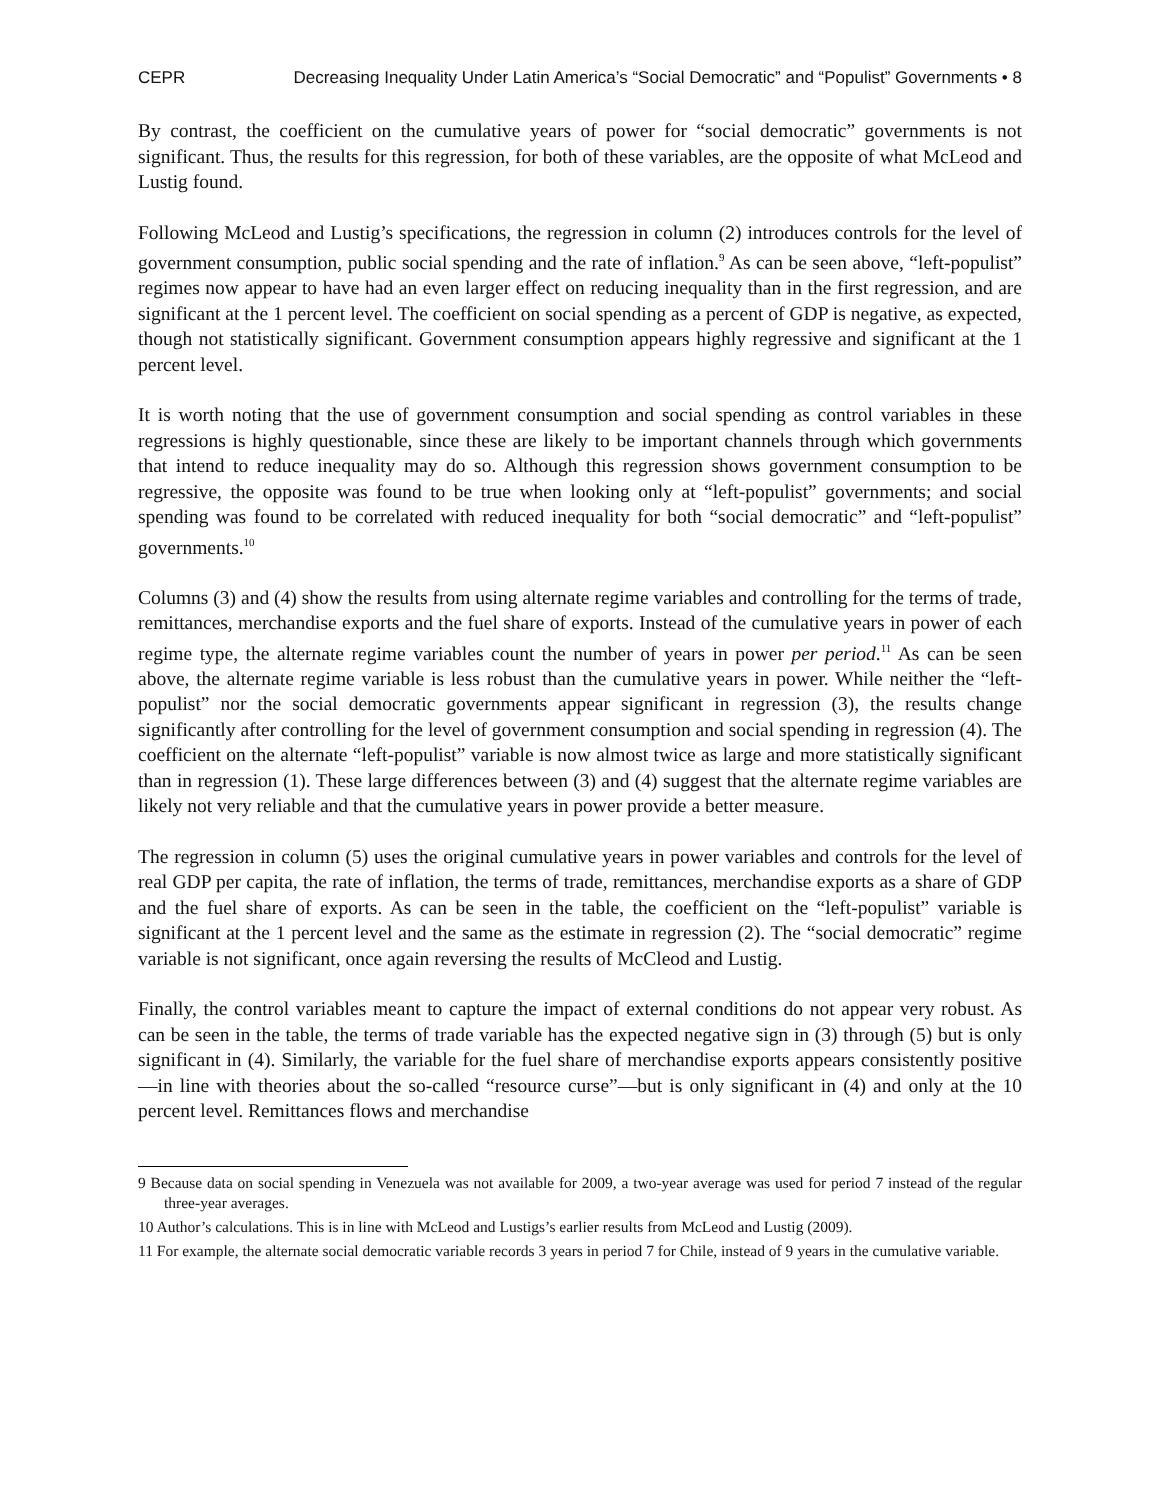CEPR Decreasing Inequality Under Latin America’s “Social Democratic” and “Populist” Governments • 8
By contrast, the coefficient on the cumulative years of power for “social democratic” governments is not significant. Thus, the results for this regression, for both of these variables, are the opposite of what McLeod and Lustig found.
Following McLeod and Lustig’s specifications, the regression in column (2) introduces controls for the level of government consumption, public social spending and the rate of inflation.<sup>9</sup> As can be seen above, “left-populist” regimes now appear to have had an even larger effect on reducing inequality than in the first regression, and are significant at the 1 percent level. The coefficient on social spending as a percent of GDP is negative, as expected, though not statistically significant. Government consumption appears highly regressive and significant at the 1 percent level.
It is worth noting that the use of government consumption and social spending as control variables in these regressions is highly questionable, since these are likely to be important channels through which governments that intend to reduce inequality may do so. Although this regression shows government consumption to be regressive, the opposite was found to be true when looking only at “left-populist” governments; and social spending was found to be correlated with reduced inequality for both “social democratic” and “left-populist” governments.<sup>10</sup>
Columns (3) and (4) show the results from using alternate regime variables and controlling for the terms of trade, remittances, merchandise exports and the fuel share of exports. Instead of the cumulative years in power of each regime type, the alternate regime variables count the number of years in power per period.<sup>11</sup> As can be seen above, the alternate regime variable is less robust than the cumulative years in power. While neither the “left-populist” nor the social democratic governments appear significant in regression (3), the results change significantly after controlling for the level of government consumption and social spending in regression (4). The coefficient on the alternate “left-populist” variable is now almost twice as large and more statistically significant than in regression (1). These large differences between (3) and (4) suggest that the alternate regime variables are likely not very reliable and that the cumulative years in power provide a better measure.
The regression in column (5) uses the original cumulative years in power variables and controls for the level of real GDP per capita, the rate of inflation, the terms of trade, remittances, merchandise exports as a share of GDP and the fuel share of exports. As can be seen in the table, the coefficient on the “left-populist” variable is significant at the 1 percent level and the same as the estimate in regression (2). The “social democratic” regime variable is not significant, once again reversing the results of McCleod and Lustig.
Finally, the control variables meant to capture the impact of external conditions do not appear very robust. As can be seen in the table, the terms of trade variable has the expected negative sign in (3) through (5) but is only significant in (4). Similarly, the variable for the fuel share of merchandise exports appears consistently positive—in line with theories about the so-called “resource curse”—but is only significant in (4) and only at the 10 percent level. Remittances flows and merchandise
9 Because data on social spending in Venezuela was not available for 2009, a two-year average was used for period 7 instead of the regular three-year averages.
10 Author’s calculations. This is in line with McLeod and Lustigs’s earlier results from McLeod and Lustig (2009).
11 For example, the alternate social democratic variable records 3 years in period 7 for Chile, instead of 9 years in the cumulative variable.